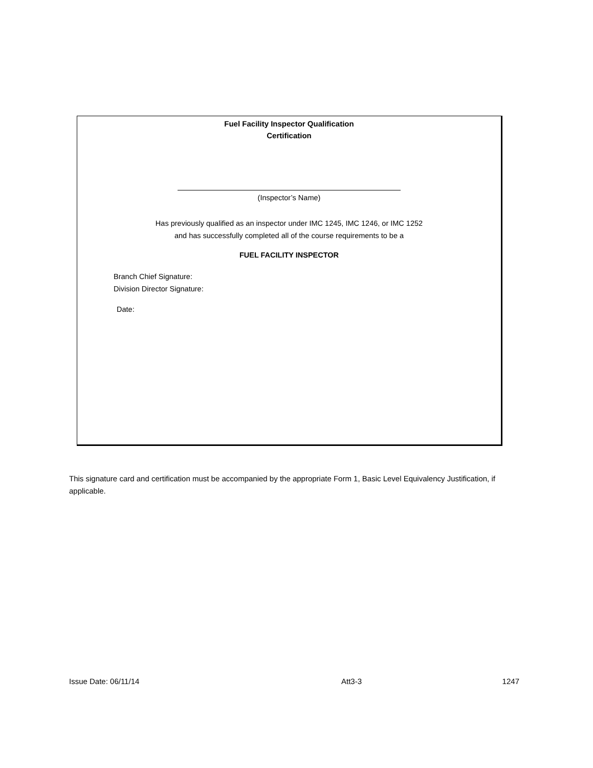Fuel Facility Inspector Qualification
Certification
(Inspector’s Name)
Has previously qualified as an inspector under IMC 1245, IMC 1246, or IMC 1252
and has successfully completed all of the course requirements to be a
FUEL FACILITY INSPECTOR
Branch Chief Signature:
Division Director Signature:
Date:
This signature card and certification must be accompanied by the appropriate Form 1, Basic Level Equivalency Justification, if applicable.
Issue Date: 06/11/14 Att3-3 1247